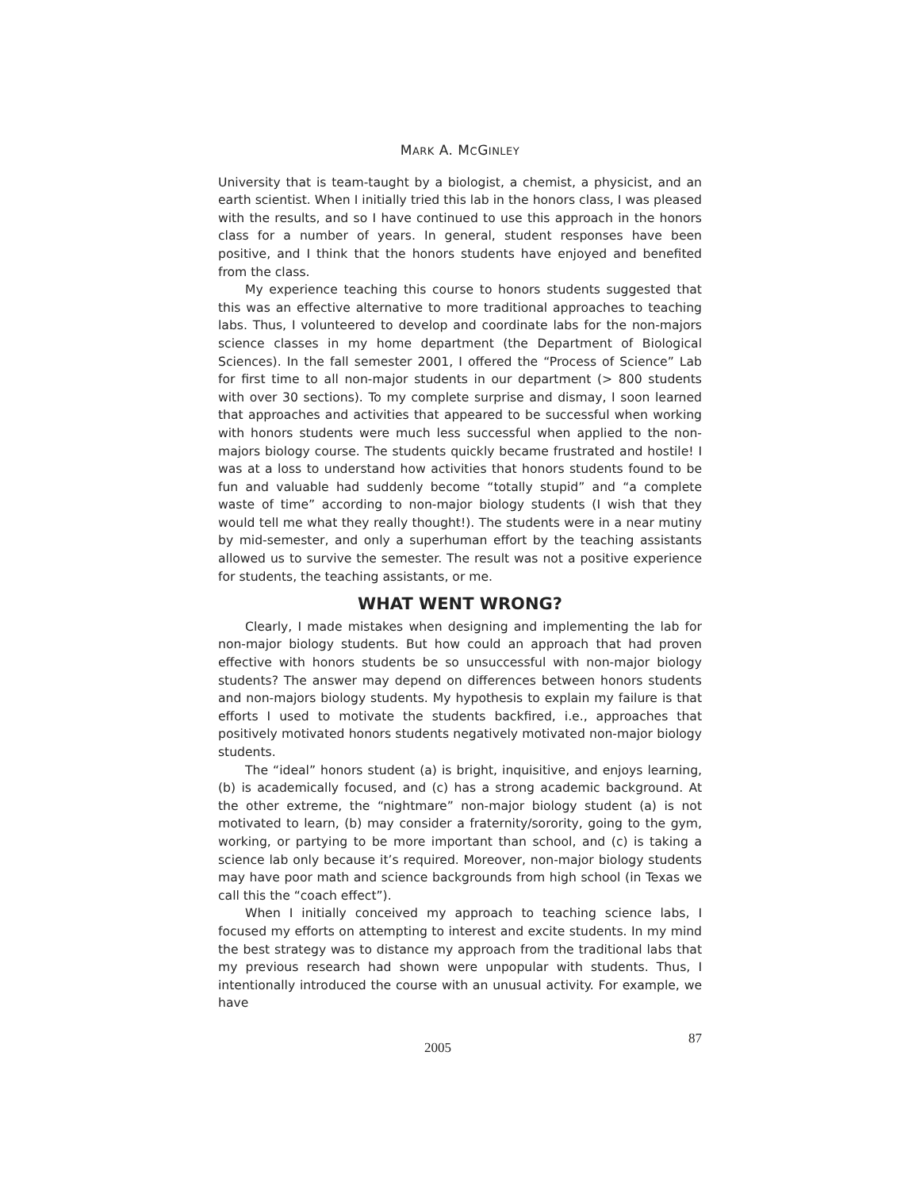MARK A. MCGINLEY
University that is team-taught by a biologist, a chemist, a physicist, and an earth scientist. When I initially tried this lab in the honors class, I was pleased with the results, and so I have continued to use this approach in the honors class for a number of years. In general, student responses have been positive, and I think that the honors students have enjoyed and benefited from the class.
My experience teaching this course to honors students suggested that this was an effective alternative to more traditional approaches to teaching labs. Thus, I volunteered to develop and coordinate labs for the non-majors science classes in my home department (the Department of Biological Sciences). In the fall semester 2001, I offered the “Process of Science” Lab for first time to all non-major students in our department (> 800 students with over 30 sections). To my complete surprise and dismay, I soon learned that approaches and activities that appeared to be successful when working with honors students were much less successful when applied to the non-majors biology course. The students quickly became frustrated and hostile! I was at a loss to understand how activities that honors students found to be fun and valuable had suddenly become “totally stupid” and “a complete waste of time” according to non-major biology students (I wish that they would tell me what they really thought!). The students were in a near mutiny by mid-semester, and only a superhuman effort by the teaching assistants allowed us to survive the semester. The result was not a positive experience for students, the teaching assistants, or me.
WHAT WENT WRONG?
Clearly, I made mistakes when designing and implementing the lab for non-major biology students. But how could an approach that had proven effective with honors students be so unsuccessful with non-major biology students? The answer may depend on differences between honors students and non-majors biology students. My hypothesis to explain my failure is that efforts I used to motivate the students backfired, i.e., approaches that positively motivated honors students negatively motivated non-major biology students.
The “ideal” honors student (a) is bright, inquisitive, and enjoys learning, (b) is academically focused, and (c) has a strong academic background. At the other extreme, the “nightmare” non-major biology student (a) is not motivated to learn, (b) may consider a fraternity/sorority, going to the gym, working, or partying to be more important than school, and (c) is taking a science lab only because it’s required. Moreover, non-major biology students may have poor math and science backgrounds from high school (in Texas we call this the “coach effect”).
When I initially conceived my approach to teaching science labs, I focused my efforts on attempting to interest and excite students. In my mind the best strategy was to distance my approach from the traditional labs that my previous research had shown were unpopular with students. Thus, I intentionally introduced the course with an unusual activity. For example, we have
2005 87